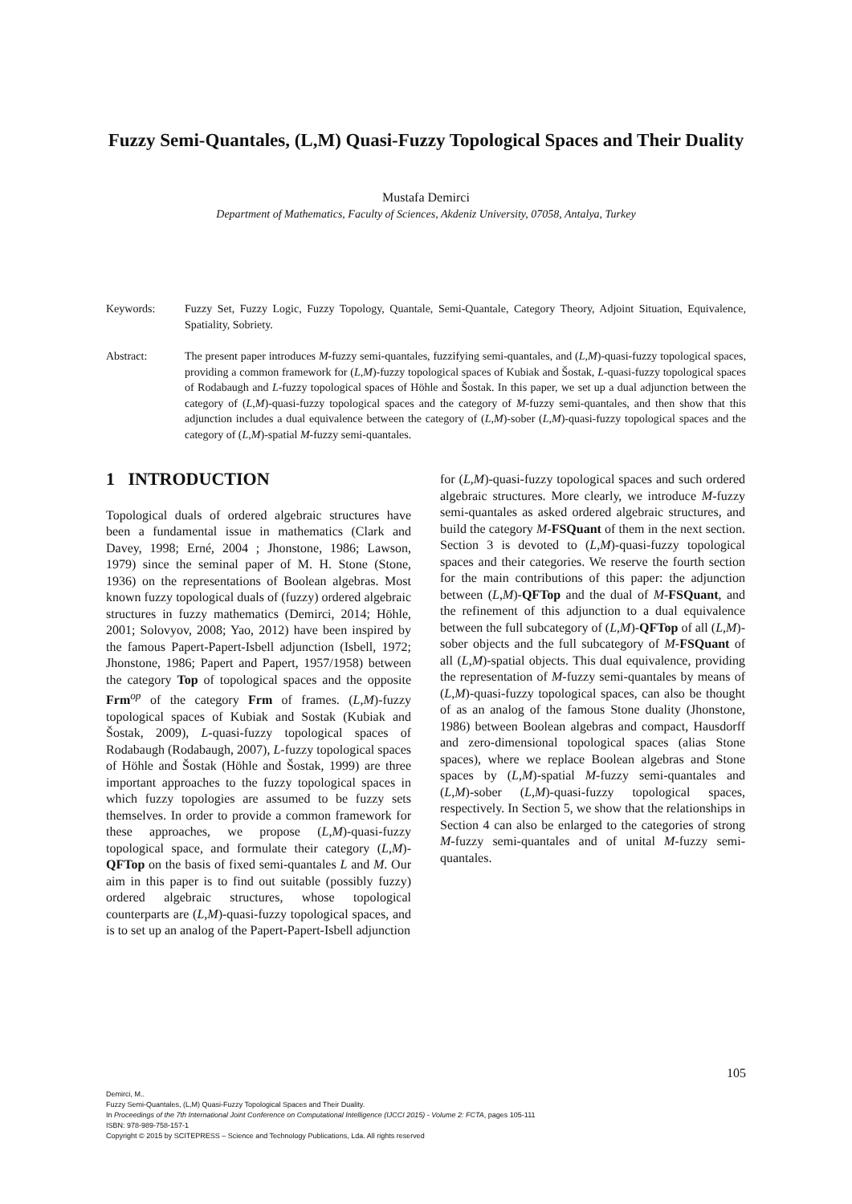Fuzzy Semi-Quantales, (L,M) Quasi-Fuzzy Topological Spaces and Their Duality
Mustafa Demirci
Department of Mathematics, Faculty of Sciences, Akdeniz University, 07058, Antalya, Turkey
Keywords: Fuzzy Set, Fuzzy Logic, Fuzzy Topology, Quantale, Semi-Quantale, Category Theory, Adjoint Situation, Equivalence, Spatiality, Sobriety.
Abstract: The present paper introduces M-fuzzy semi-quantales, fuzzifying semi-quantales, and (L,M)-quasi-fuzzy topological spaces, providing a common framework for (L,M)-fuzzy topological spaces of Kubiak and Šostak, L-quasi-fuzzy topological spaces of Rodabaugh and L-fuzzy topological spaces of Höhle and Šostak. In this paper, we set up a dual adjunction between the category of (L,M)-quasi-fuzzy topological spaces and the category of M-fuzzy semi-quantales, and then show that this adjunction includes a dual equivalence between the category of (L,M)-sober (L,M)-quasi-fuzzy topological spaces and the category of (L,M)-spatial M-fuzzy semi-quantales.
1 INTRODUCTION
Topological duals of ordered algebraic structures have been a fundamental issue in mathematics (Clark and Davey, 1998; Erné, 2004 ; Jhonstone, 1986; Lawson, 1979) since the seminal paper of M. H. Stone (Stone, 1936) on the representations of Boolean algebras. Most known fuzzy topological duals of (fuzzy) ordered algebraic structures in fuzzy mathematics (Demirci, 2014; Höhle, 2001; Solovyov, 2008; Yao, 2012) have been inspired by the famous Papert-Papert-Isbell adjunction (Isbell, 1972; Jhonstone, 1986; Papert and Papert, 1957/1958) between the category Top of topological spaces and the opposite Frm<sup>op</sup> of the category Frm of frames. (L,M)-fuzzy topological spaces of Kubiak and Sostak (Kubiak and Šostak, 2009), L-quasi-fuzzy topological spaces of Rodabaugh (Rodabaugh, 2007), L-fuzzy topological spaces of Höhle and Šostak (Höhle and Šostak, 1999) are three important approaches to the fuzzy topological spaces in which fuzzy topologies are assumed to be fuzzy sets themselves. In order to provide a common framework for these approaches, we propose (L,M)-quasi-fuzzy topological space, and formulate their category (L,M)-QFTop on the basis of fixed semi-quantales L and M. Our aim in this paper is to find out suitable (possibly fuzzy) ordered algebraic structures, whose topological counterparts are (L,M)-quasi-fuzzy topological spaces, and is to set up an analog of the Papert-Papert-Isbell adjunction
for (L,M)-quasi-fuzzy topological spaces and such ordered algebraic structures. More clearly, we introduce M-fuzzy semi-quantales as asked ordered algebraic structures, and build the category M-FSQuant of them in the next section. Section 3 is devoted to (L,M)-quasi-fuzzy topological spaces and their categories. We reserve the fourth section for the main contributions of this paper: the adjunction between (L,M)-QFTop and the dual of M-FSQuant, and the refinement of this adjunction to a dual equivalence between the full subcategory of (L,M)-QFTop of all (L,M)-sober objects and the full subcategory of M-FSQuant of all (L,M)-spatial objects. This dual equivalence, providing the representation of M-fuzzy semi-quantales by means of (L,M)-quasi-fuzzy topological spaces, can also be thought of as an analog of the famous Stone duality (Jhonstone, 1986) between Boolean algebras and compact, Hausdorff and zero-dimensional topological spaces (alias Stone spaces), where we replace Boolean algebras and Stone spaces by (L,M)-spatial M-fuzzy semi-quantales and (L,M)-sober (L,M)-quasi-fuzzy topological spaces, respectively. In Section 5, we show that the relationships in Section 4 can also be enlarged to the categories of strong M-fuzzy semi-quantales and of unital M-fuzzy semi-quantales.
105
Demirci, M..
Fuzzy Semi-Quantales, (L,M) Quasi-Fuzzy Topological Spaces and Their Duality.
In Proceedings of the 7th International Joint Conference on Computational Intelligence (IJCCI 2015) - Volume 2: FCTA, pages 105-111
ISBN: 978-989-758-157-1
Copyright © 2015 by SCITEPRESS – Science and Technology Publications, Lda. All rights reserved